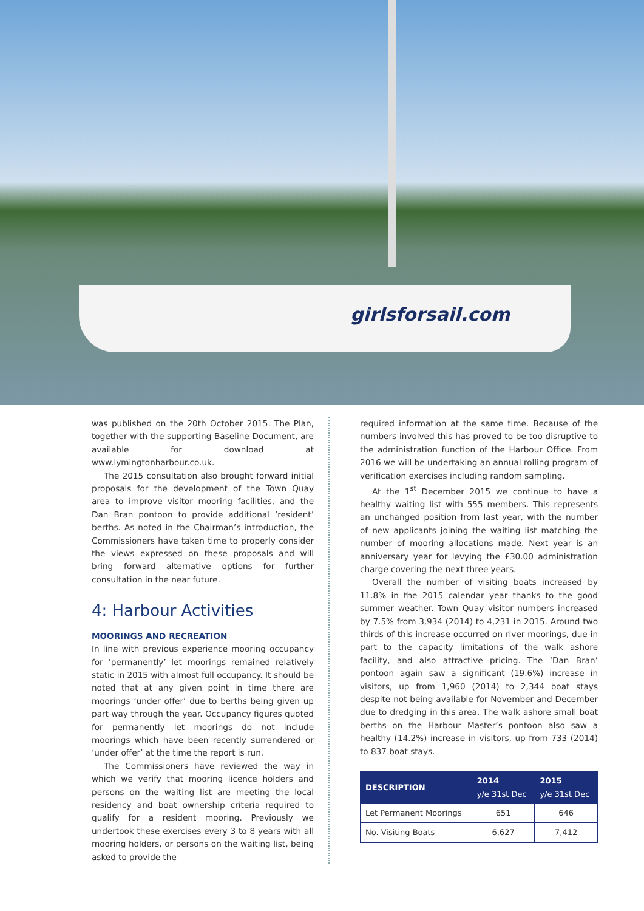girlsforsail.com
was published on the 20th October 2015. The Plan, together with the supporting Baseline Document, are available for download at www.lymingtonharbour.co.uk.
The 2015 consultation also brought forward initial proposals for the development of the Town Quay area to improve visitor mooring facilities, and the Dan Bran pontoon to provide additional ‘resident’ berths. As noted in the Chairman’s introduction, the Commissioners have taken time to properly consider the views expressed on these proposals and will bring forward alternative options for further consultation in the near future.
4: Harbour Activities
MOORINGS AND RECREATION
In line with previous experience mooring occupancy for ‘permanently’ let moorings remained relatively static in 2015 with almost full occupancy. It should be noted that at any given point in time there are moorings ‘under offer’ due to berths being given up part way through the year. Occupancy figures quoted for permanently let moorings do not include moorings which have been recently surrendered or ‘under offer’ at the time the report is run.
The Commissioners have reviewed the way in which we verify that mooring licence holders and persons on the waiting list are meeting the local residency and boat ownership criteria required to qualify for a resident mooring. Previously we undertook these exercises every 3 to 8 years with all mooring holders, or persons on the waiting list, being asked to provide the
required information at the same time. Because of the numbers involved this has proved to be too disruptive to the administration function of the Harbour Office. From 2016 we will be undertaking an annual rolling program of verification exercises including random sampling.
At the 1<sup>st</sup> December 2015 we continue to have a healthy waiting list with 555 members. This represents an unchanged position from last year, with the number of new applicants joining the waiting list matching the number of mooring allocations made. Next year is an anniversary year for levying the £30.00 administration charge covering the next three years.
Overall the number of visiting boats increased by 11.8% in the 2015 calendar year thanks to the good summer weather. Town Quay visitor numbers increased by 7.5% from 3,934 (2014) to 4,231 in 2015. Around two thirds of this increase occurred on river moorings, due in part to the capacity limitations of the walk ashore facility, and also attractive pricing. The ‘Dan Bran’ pontoon again saw a significant (19.6%) increase in visitors, up from 1,960 (2014) to 2,344 boat stays despite not being available for November and December due to dredging in this area. The walk ashore small boat berths on the Harbour Master’s pontoon also saw a healthy (14.2%) increase in visitors, up from 733 (2014) to 837 boat stays.
| DESCRIPTION | 2014 y/e 31st Dec | 2015 y/e 31st Dec |
| --- | --- | --- |
| Let Permanent Moorings | 651 | 646 |
| No. Visiting Boats | 6,627 | 7,412 |